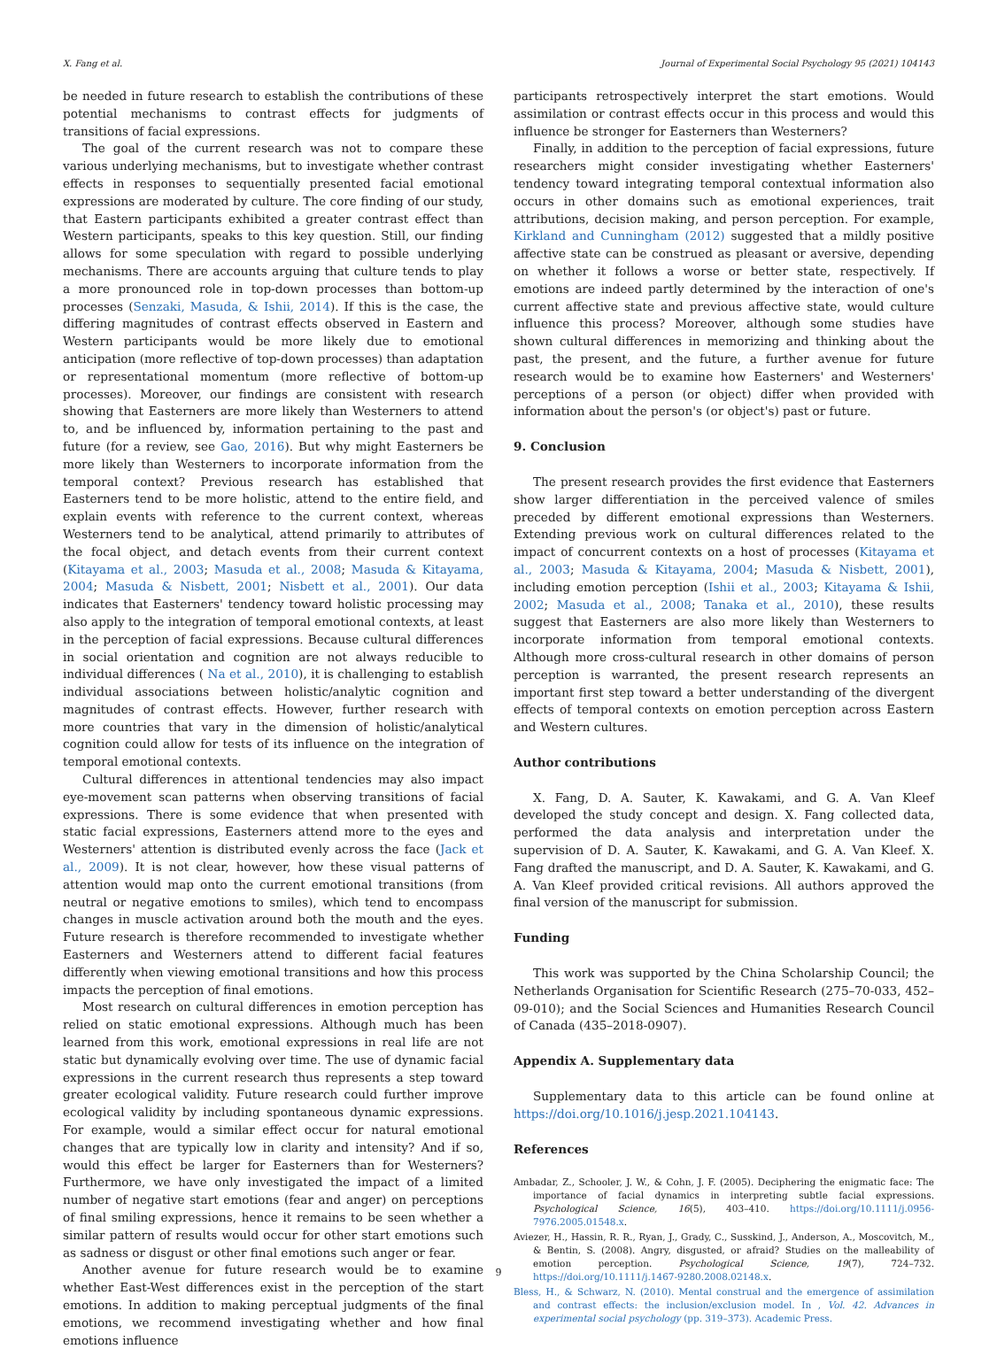X. Fang et al. Journal of Experimental Social Psychology 95 (2021) 104143
be needed in future research to establish the contributions of these potential mechanisms to contrast effects for judgments of transitions of facial expressions.
The goal of the current research was not to compare these various underlying mechanisms, but to investigate whether contrast effects in responses to sequentially presented facial emotional expressions are moderated by culture. The core finding of our study, that Eastern participants exhibited a greater contrast effect than Western participants, speaks to this key question. Still, our finding allows for some speculation with regard to possible underlying mechanisms. There are accounts arguing that culture tends to play a more pronounced role in top-down processes than bottom-up processes (Senzaki, Masuda, & Ishii, 2014). If this is the case, the differing magnitudes of contrast effects observed in Eastern and Western participants would be more likely due to emotional anticipation (more reflective of top-down processes) than adaptation or representational momentum (more reflective of bottom-up processes). Moreover, our findings are consistent with research showing that Easterners are more likely than Westerners to attend to, and be influenced by, information pertaining to the past and future (for a review, see Gao, 2016). But why might Easterners be more likely than Westerners to incorporate information from the temporal context? Previous research has established that Easterners tend to be more holistic, attend to the entire field, and explain events with reference to the current context, whereas Westerners tend to be analytical, attend primarily to attributes of the focal object, and detach events from their current context (Kitayama et al., 2003; Masuda et al., 2008; Masuda & Kitayama, 2004; Masuda & Nisbett, 2001; Nisbett et al., 2001). Our data indicates that Easterners' tendency toward holistic processing may also apply to the integration of temporal emotional contexts, at least in the perception of facial expressions. Because cultural differences in social orientation and cognition are not always reducible to individual differences ( Na et al., 2010), it is challenging to establish individual associations between holistic/analytic cognition and magnitudes of contrast effects. However, further research with more countries that vary in the dimension of holistic/analytical cognition could allow for tests of its influence on the integration of temporal emotional contexts.
Cultural differences in attentional tendencies may also impact eye-movement scan patterns when observing transitions of facial expressions. There is some evidence that when presented with static facial expressions, Easterners attend more to the eyes and Westerners' attention is distributed evenly across the face (Jack et al., 2009). It is not clear, however, how these visual patterns of attention would map onto the current emotional transitions (from neutral or negative emotions to smiles), which tend to encompass changes in muscle activation around both the mouth and the eyes. Future research is therefore recommended to investigate whether Easterners and Westerners attend to different facial features differently when viewing emotional transitions and how this process impacts the perception of final emotions.
Most research on cultural differences in emotion perception has relied on static emotional expressions. Although much has been learned from this work, emotional expressions in real life are not static but dynamically evolving over time. The use of dynamic facial expressions in the current research thus represents a step toward greater ecological validity. Future research could further improve ecological validity by including spontaneous dynamic expressions. For example, would a similar effect occur for natural emotional changes that are typically low in clarity and intensity? And if so, would this effect be larger for Easterners than for Westerners? Furthermore, we have only investigated the impact of a limited number of negative start emotions (fear and anger) on perceptions of final smiling expressions, hence it remains to be seen whether a similar pattern of results would occur for other start emotions such as sadness or disgust or other final emotions such anger or fear.
Another avenue for future research would be to examine whether East-West differences exist in the perception of the start emotions. In addition to making perceptual judgments of the final emotions, we recommend investigating whether and how final emotions influence
participants retrospectively interpret the start emotions. Would assimilation or contrast effects occur in this process and would this influence be stronger for Easterners than Westerners?
Finally, in addition to the perception of facial expressions, future researchers might consider investigating whether Easterners' tendency toward integrating temporal contextual information also occurs in other domains such as emotional experiences, trait attributions, decision making, and person perception. For example, Kirkland and Cunningham (2012) suggested that a mildly positive affective state can be construed as pleasant or aversive, depending on whether it follows a worse or better state, respectively. If emotions are indeed partly determined by the interaction of one's current affective state and previous affective state, would culture influence this process? Moreover, although some studies have shown cultural differences in memorizing and thinking about the past, the present, and the future, a further avenue for future research would be to examine how Easterners' and Westerners' perceptions of a person (or object) differ when provided with information about the person's (or object's) past or future.
9. Conclusion
The present research provides the first evidence that Easterners show larger differentiation in the perceived valence of smiles preceded by different emotional expressions than Westerners. Extending previous work on cultural differences related to the impact of concurrent contexts on a host of processes (Kitayama et al., 2003; Masuda & Kitayama, 2004; Masuda & Nisbett, 2001), including emotion perception (Ishii et al., 2003; Kitayama & Ishii, 2002; Masuda et al., 2008; Tanaka et al., 2010), these results suggest that Easterners are also more likely than Westerners to incorporate information from temporal emotional contexts. Although more cross-cultural research in other domains of person perception is warranted, the present research represents an important first step toward a better understanding of the divergent effects of temporal contexts on emotion perception across Eastern and Western cultures.
Author contributions
X. Fang, D. A. Sauter, K. Kawakami, and G. A. Van Kleef developed the study concept and design. X. Fang collected data, performed the data analysis and interpretation under the supervision of D. A. Sauter, K. Kawakami, and G. A. Van Kleef. X. Fang drafted the manuscript, and D. A. Sauter, K. Kawakami, and G. A. Van Kleef provided critical revisions. All authors approved the final version of the manuscript for submission.
Funding
This work was supported by the China Scholarship Council; the Netherlands Organisation for Scientific Research (275–70-033, 452–09-010); and the Social Sciences and Humanities Research Council of Canada (435–2018-0907).
Appendix A. Supplementary data
Supplementary data to this article can be found online at https://doi.org/10.1016/j.jesp.2021.104143.
References
Ambadar, Z., Schooler, J. W., & Cohn, J. F. (2005). Deciphering the enigmatic face: The importance of facial dynamics in interpreting subtle facial expressions. Psychological Science, 16(5), 403–410. https://doi.org/10.1111/j.0956-7976.2005.01548.x.
Aviezer, H., Hassin, R. R., Ryan, J., Grady, C., Susskind, J., Anderson, A., Moscovitch, M., & Bentin, S. (2008). Angry, disgusted, or afraid? Studies on the malleability of emotion perception. Psychological Science, 19(7), 724–732. https://doi.org/10.1111/j.1467-9280.2008.02148.x.
Bless, H., & Schwarz, N. (2010). Mental construal and the emergence of assimilation and contrast effects: the inclusion/exclusion model. In , Vol. 42. Advances in experimental social psychology (pp. 319–373). Academic Press.
9